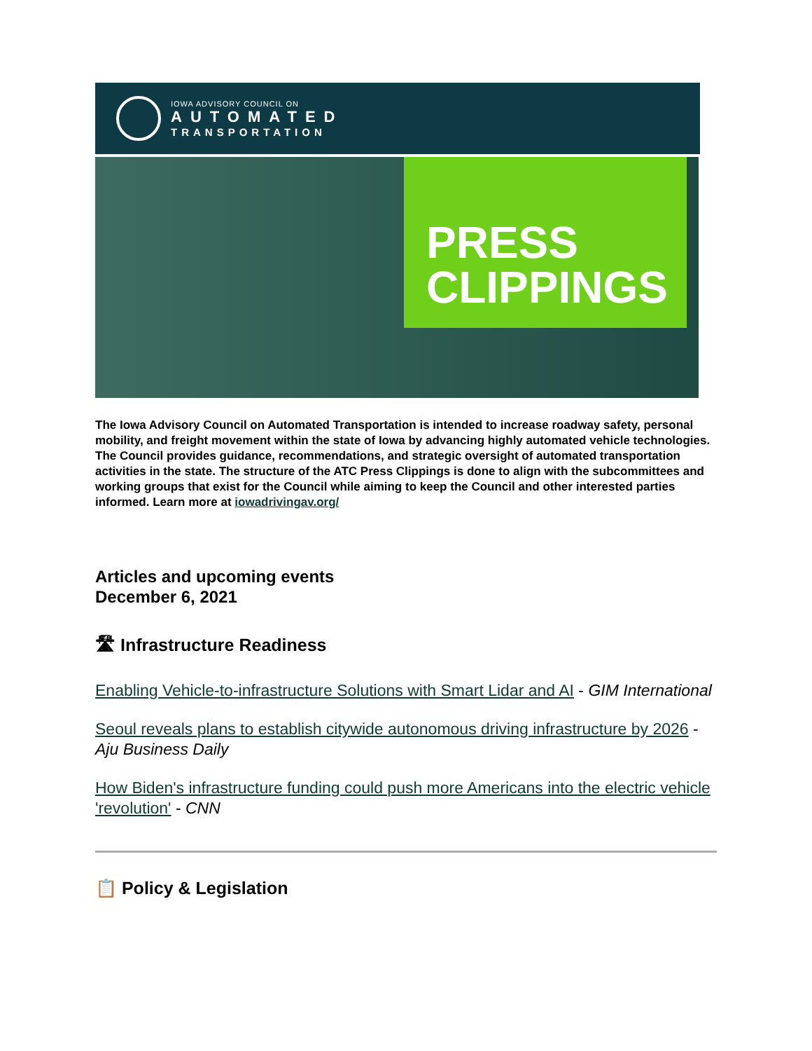IOWA ADVISORY COUNCIL ON
AUTOMATED
TRANSPORTATION
PRESS
CLIPPINGS
The Iowa Advisory Council on Automated Transportation is intended to increase roadway safety, personal mobility, and freight movement within the state of Iowa by advancing highly automated vehicle technologies. The Council provides guidance, recommendations, and strategic oversight of automated transportation activities in the state. The structure of the ATC Press Clippings is done to align with the subcommittees and working groups that exist for the Council while aiming to keep the Council and other interested parties informed. Learn more at iowadrivingav.org/
Articles and upcoming events
December 6, 2021
🛣 Infrastructure Readiness
Enabling Vehicle-to-infrastructure Solutions with Smart Lidar and AI - GIM International
Seoul reveals plans to establish citywide autonomous driving infrastructure by 2026 - Aju Business Daily
How Biden's infrastructure funding could push more Americans into the electric vehicle 'revolution' - CNN
📋 Policy & Legislation